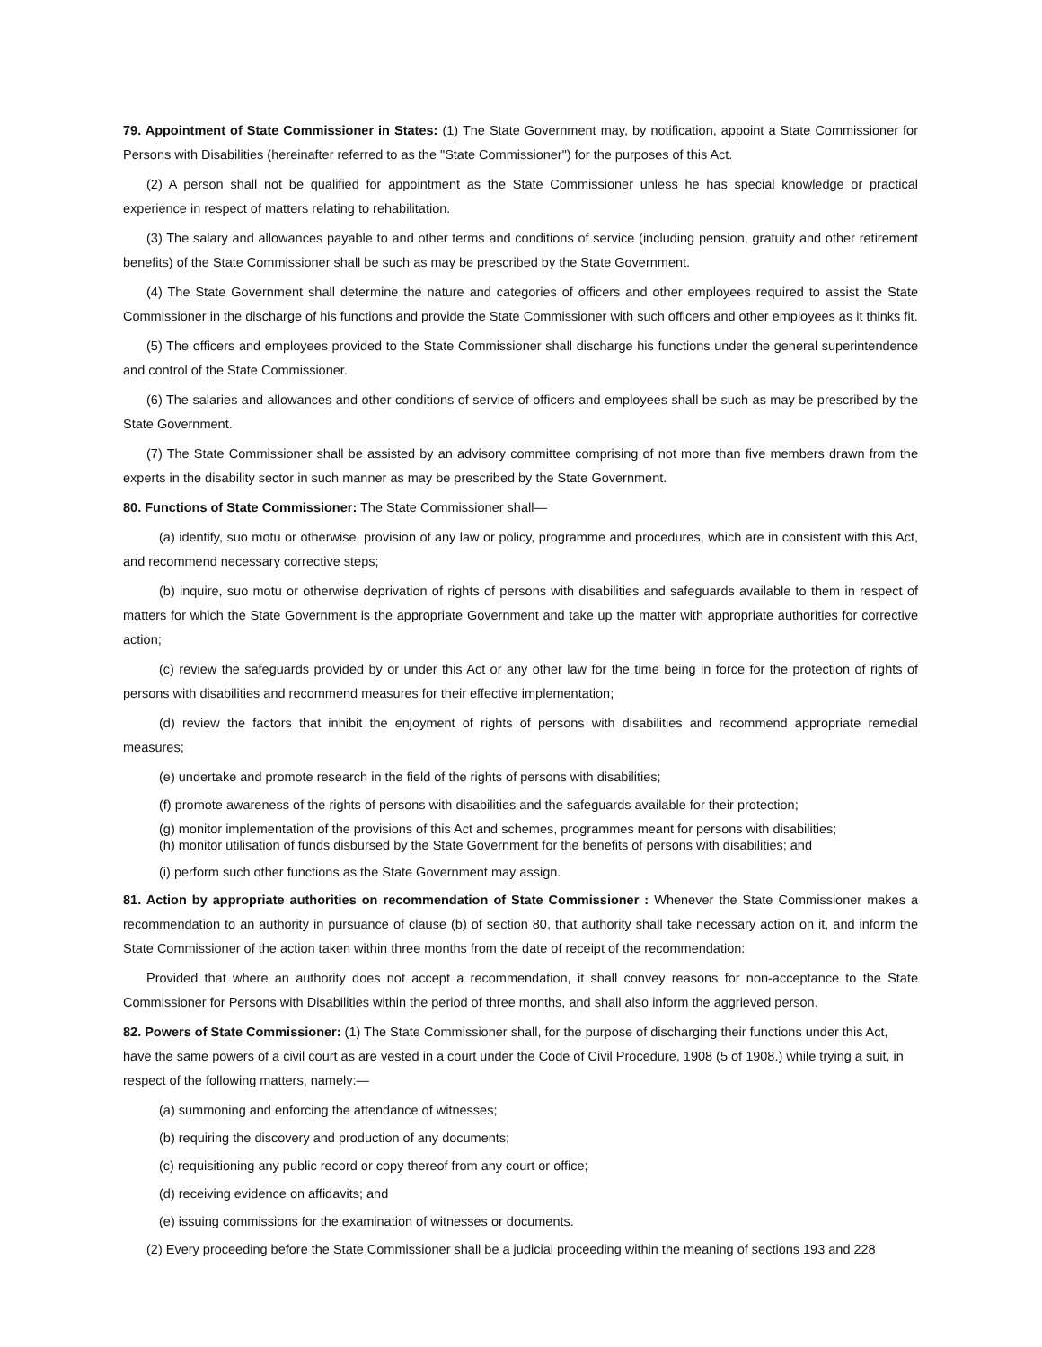79. Appointment of State Commissioner in States: (1) The State Government may, by notification, appoint a State Commissioner for Persons with Disabilities (hereinafter referred to as the "State Commissioner") for the purposes of this Act.
(2) A person shall not be qualified for appointment as the State Commissioner unless he has special knowledge or practical experience in respect of matters relating to rehabilitation.
(3) The salary and allowances payable to and other terms and conditions of service (including pension, gratuity and other retirement benefits) of the State Commissioner shall be such as may be prescribed by the State Government.
(4) The State Government shall determine the nature and categories of officers and other employees required to assist the State Commissioner in the discharge of his functions and provide the State Commissioner with such officers and other employees as it thinks fit.
(5) The officers and employees provided to the State Commissioner shall discharge his functions under the general superintendence and control of the State Commissioner.
(6) The salaries and allowances and other conditions of service of officers and employees shall be such as may be prescribed by the State Government.
(7) The State Commissioner shall be assisted by an advisory committee comprising of not more than five members drawn from the experts in the disability sector in such manner as may be prescribed by the State Government.
80. Functions of State Commissioner: The State Commissioner shall—
(a) identify, suo motu or otherwise, provision of any law or policy, programme and procedures, which are in consistent with this Act, and recommend necessary corrective steps;
(b) inquire, suo motu or otherwise deprivation of rights of persons with disabilities and safeguards available to them in respect of matters for which the State Government is the appropriate Government and take up the matter with appropriate authorities for corrective action;
(c) review the safeguards provided by or under this Act or any other law for the time being in force for the protection of rights of persons with disabilities and recommend measures for their effective implementation;
(d) review the factors that inhibit the enjoyment of rights of persons with disabilities and recommend appropriate remedial measures;
(e) undertake and promote research in the field of the rights of persons with disabilities;
(f) promote awareness of the rights of persons with disabilities and the safeguards available for their protection;
(g) monitor implementation of the provisions of this Act and schemes, programmes meant for persons with disabilities;
(h) monitor utilisation of funds disbursed by the State Government for the benefits of persons with disabilities; and
(i) perform such other functions as the State Government may assign.
81. Action by appropriate authorities on recommendation of State Commissioner : Whenever the State Commissioner makes a recommendation to an authority in pursuance of clause (b) of section 80, that authority shall take necessary action on it, and inform the State Commissioner of the action taken within three months from the date of receipt of the recommendation:
Provided that where an authority does not accept a recommendation, it shall convey reasons for non-acceptance to the State Commissioner for Persons with Disabilities within the period of three months, and shall also inform the aggrieved person.
82. Powers of State Commissioner: (1) The State Commissioner shall, for the purpose of discharging their functions under this Act, have the same powers of a civil court as are vested in a court under the Code of Civil Procedure, 1908 (5 of 1908.) while trying a suit, in respect of the following matters, namely:—
(a) summoning and enforcing the attendance of witnesses;
(b) requiring the discovery and production of any documents;
(c) requisitioning any public record or copy thereof from any court or office;
(d) receiving evidence on affidavits; and
(e) issuing commissions for the examination of witnesses or documents.
(2) Every proceeding before the State Commissioner shall be a judicial proceeding within the meaning of sections 193 and 228